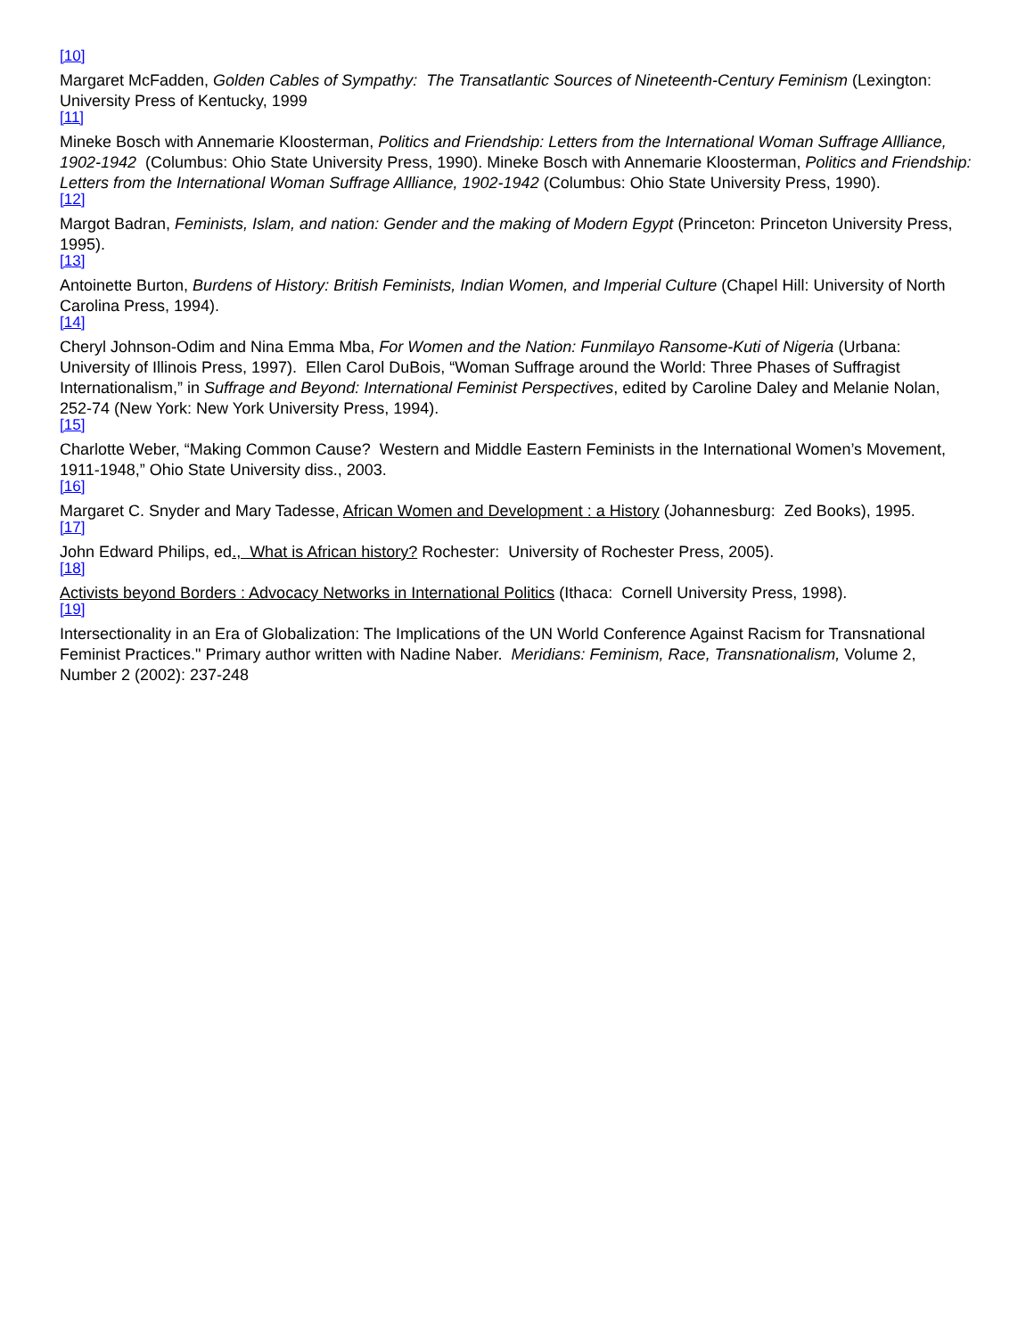<sup>[10]</sup>
Margaret McFadden, Golden Cables of Sympathy: The Transatlantic Sources of Nineteenth-Century Feminism (Lexington: University Press of Kentucky, 1999
<sup>[11]</sup>
Mineke Bosch with Annemarie Kloosterman, Politics and Friendship: Letters from the International Woman Suffrage Allliance, 1902-1942 (Columbus: Ohio State University Press, 1990). Mineke Bosch with Annemarie Kloosterman, Politics and Friendship: Letters from the International Woman Suffrage Allliance, 1902-1942 (Columbus: Ohio State University Press, 1990).
<sup>[12]</sup>
Margot Badran, Feminists, Islam, and nation: Gender and the making of Modern Egypt (Princeton: Princeton University Press, 1995).
<sup>[13]</sup>
Antoinette Burton, Burdens of History: British Feminists, Indian Women, and Imperial Culture (Chapel Hill: University of North Carolina Press, 1994).
<sup>[14]</sup>
Cheryl Johnson-Odim and Nina Emma Mba, For Women and the Nation: Funmilayo Ransome-Kuti of Nigeria (Urbana: University of Illinois Press, 1997). Ellen Carol DuBois, “Woman Suffrage around the World: Three Phases of Suffragist Internationalism,” in Suffrage and Beyond: International Feminist Perspectives, edited by Caroline Daley and Melanie Nolan, 252-74 (New York: New York University Press, 1994).
<sup>[15]</sup>
Charlotte Weber, “Making Common Cause? Western and Middle Eastern Feminists in the International Women’s Movement, 1911-1948,” Ohio State University diss., 2003.
<sup>[16]</sup>
Margaret C. Snyder and Mary Tadesse, African Women and Development : a History (Johannesburg: Zed Books), 1995.
<sup>[17]</sup>
John Edward Philips, ed., What is African history? Rochester: University of Rochester Press, 2005).
<sup>[18]</sup>
Activists beyond Borders : Advocacy Networks in International Politics (Ithaca: Cornell University Press, 1998).
<sup>[19]</sup>
Intersectionality in an Era of Globalization: The Implications of the UN World Conference Against Racism for Transnational Feminist Practices." Primary author written with Nadine Naber. Meridians: Feminism, Race, Transnationalism, Volume 2, Number 2 (2002): 237-248